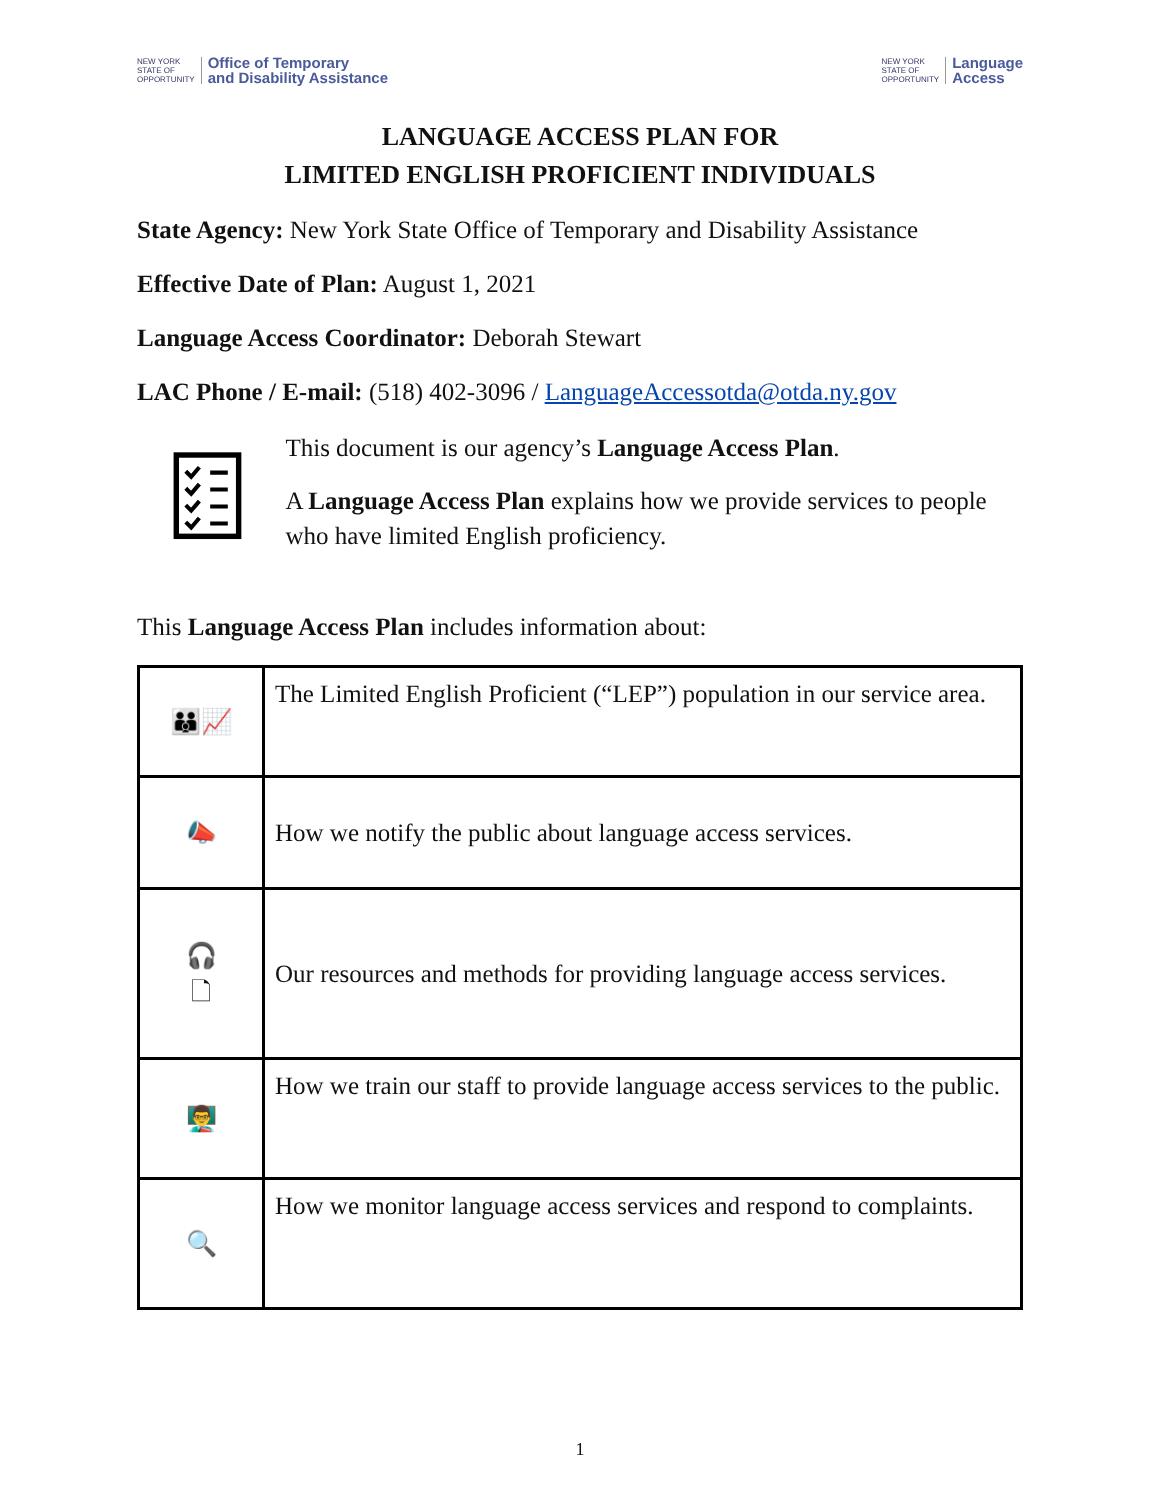NEW YORK
STATE OF
OPPORTUNITY Office of Temporary
and Disability Assistance
NEW YORK
STATE OF
OPPORTUNITY Language
Access
LANGUAGE ACCESS PLAN FOR
LIMITED ENGLISH PROFICIENT INDIVIDUALS
State Agency: New York State Office of Temporary and Disability Assistance
Effective Date of Plan: August 1, 2021
Language Access Coordinator: Deborah Stewart
LAC Phone / E-mail: (518) 402-3096 / LanguageAccessotda@otda.ny.gov
This document is our agency’s Language Access Plan.
A Language Access Plan explains how we provide services to people who have limited English proficiency.
This Language Access Plan includes information about:
| 👪📈 | The Limited English Proficient (“LEP”) population in our service area. |
| 📣 | How we notify the public about language access services. |
| 🎧 🗋 | Our resources and methods for providing language access services. |
| 👨‍🏫 | How we train our staff to provide language access services to the public. |
| 🔍 | How we monitor language access services and respond to complaints. |
1